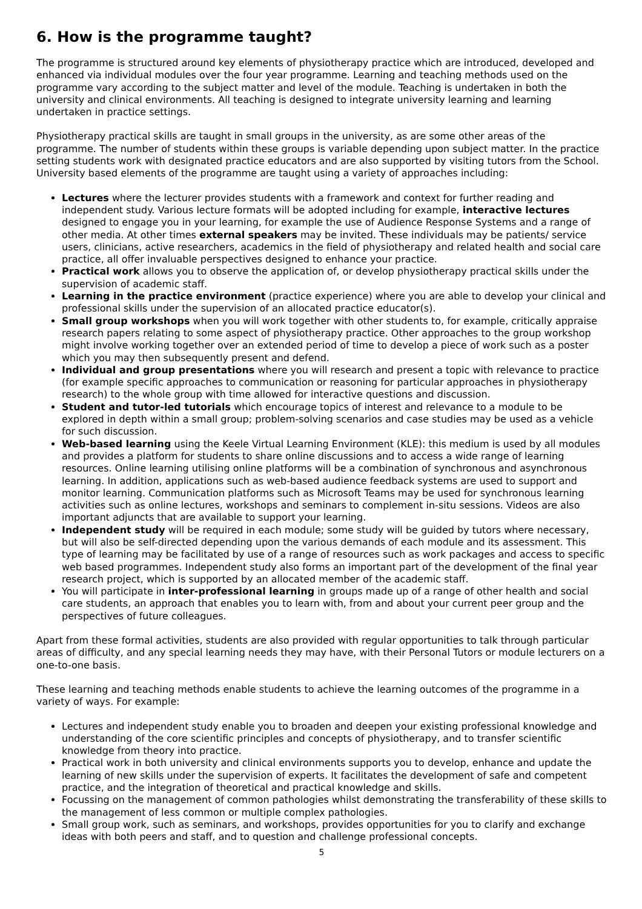6. How is the programme taught?
The programme is structured around key elements of physiotherapy practice which are introduced, developed and enhanced via individual modules over the four year programme. Learning and teaching methods used on the programme vary according to the subject matter and level of the module. Teaching is undertaken in both the university and clinical environments. All teaching is designed to integrate university learning and learning undertaken in practice settings.
Physiotherapy practical skills are taught in small groups in the university, as are some other areas of the programme. The number of students within these groups is variable depending upon subject matter. In the practice setting students work with designated practice educators and are also supported by visiting tutors from the School. University based elements of the programme are taught using a variety of approaches including:
Lectures where the lecturer provides students with a framework and context for further reading and independent study. Various lecture formats will be adopted including for example, interactive lectures designed to engage you in your learning, for example the use of Audience Response Systems and a range of other media. At other times external speakers may be invited. These individuals may be patients/ service users, clinicians, active researchers, academics in the field of physiotherapy and related health and social care practice, all offer invaluable perspectives designed to enhance your practice.
Practical work allows you to observe the application of, or develop physiotherapy practical skills under the supervision of academic staff.
Learning in the practice environment (practice experience) where you are able to develop your clinical and professional skills under the supervision of an allocated practice educator(s).
Small group workshops when you will work together with other students to, for example, critically appraise research papers relating to some aspect of physiotherapy practice. Other approaches to the group workshop might involve working together over an extended period of time to develop a piece of work such as a poster which you may then subsequently present and defend.
Individual and group presentations where you will research and present a topic with relevance to practice (for example specific approaches to communication or reasoning for particular approaches in physiotherapy research) to the whole group with time allowed for interactive questions and discussion.
Student and tutor-led tutorials which encourage topics of interest and relevance to a module to be explored in depth within a small group; problem-solving scenarios and case studies may be used as a vehicle for such discussion.
Web-based learning using the Keele Virtual Learning Environment (KLE): this medium is used by all modules and provides a platform for students to share online discussions and to access a wide range of learning resources. Online learning utilising online platforms will be a combination of synchronous and asynchronous learning. In addition, applications such as web-based audience feedback systems are used to support and monitor learning. Communication platforms such as Microsoft Teams may be used for synchronous learning activities such as online lectures, workshops and seminars to complement in-situ sessions. Videos are also important adjuncts that are available to support your learning.
Independent study will be required in each module; some study will be guided by tutors where necessary, but will also be self-directed depending upon the various demands of each module and its assessment. This type of learning may be facilitated by use of a range of resources such as work packages and access to specific web based programmes. Independent study also forms an important part of the development of the final year research project, which is supported by an allocated member of the academic staff.
You will participate in inter-professional learning in groups made up of a range of other health and social care students, an approach that enables you to learn with, from and about your current peer group and the perspectives of future colleagues.
Apart from these formal activities, students are also provided with regular opportunities to talk through particular areas of difficulty, and any special learning needs they may have, with their Personal Tutors or module lecturers on a one-to-one basis.
These learning and teaching methods enable students to achieve the learning outcomes of the programme in a variety of ways. For example:
Lectures and independent study enable you to broaden and deepen your existing professional knowledge and understanding of the core scientific principles and concepts of physiotherapy, and to transfer scientific knowledge from theory into practice.
Practical work in both university and clinical environments supports you to develop, enhance and update the learning of new skills under the supervision of experts. It facilitates the development of safe and competent practice, and the integration of theoretical and practical knowledge and skills.
Focussing on the management of common pathologies whilst demonstrating the transferability of these skills to the management of less common or multiple complex pathologies.
Small group work, such as seminars, and workshops, provides opportunities for you to clarify and exchange ideas with both peers and staff, and to question and challenge professional concepts.
5